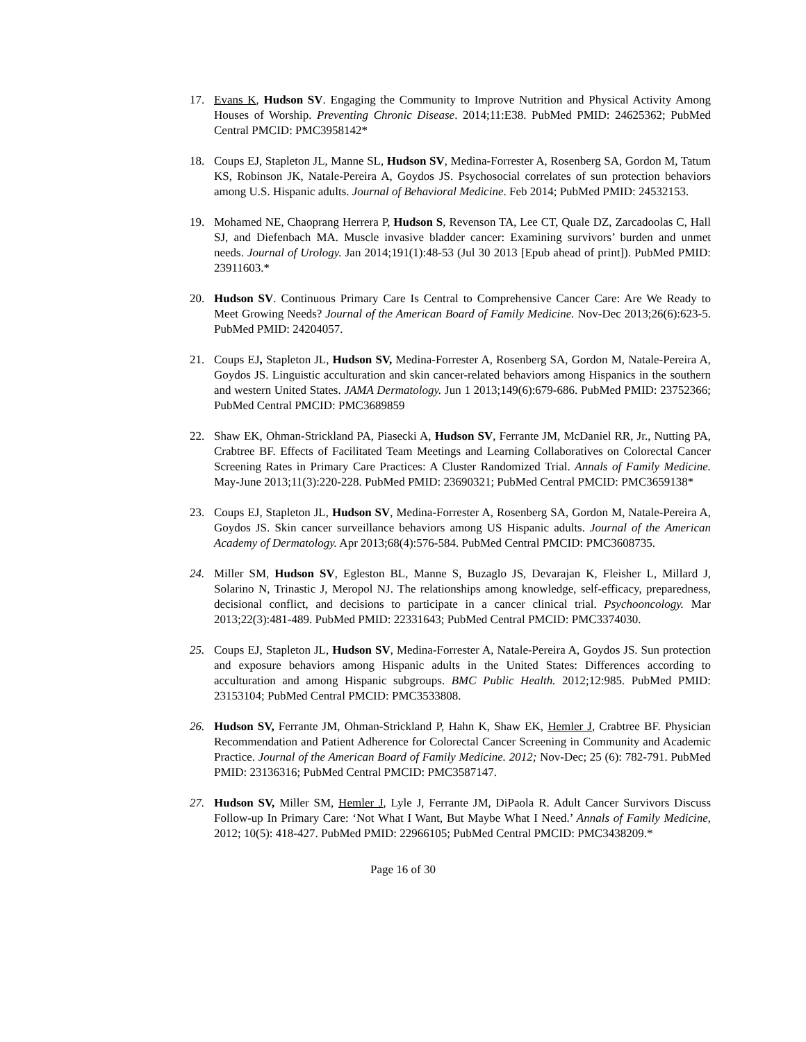17. Evans K, Hudson SV. Engaging the Community to Improve Nutrition and Physical Activity Among Houses of Worship. Preventing Chronic Disease. 2014;11:E38. PubMed PMID: 24625362; PubMed Central PMCID: PMC3958142*
18. Coups EJ, Stapleton JL, Manne SL, Hudson SV, Medina-Forrester A, Rosenberg SA, Gordon M, Tatum KS, Robinson JK, Natale-Pereira A, Goydos JS. Psychosocial correlates of sun protection behaviors among U.S. Hispanic adults. Journal of Behavioral Medicine. Feb 2014; PubMed PMID: 24532153.
19. Mohamed NE, Chaoprang Herrera P, Hudson S, Revenson TA, Lee CT, Quale DZ, Zarcadoolas C, Hall SJ, and Diefenbach MA. Muscle invasive bladder cancer: Examining survivors’ burden and unmet needs. Journal of Urology. Jan 2014;191(1):48-53 (Jul 30 2013 [Epub ahead of print]). PubMed PMID: 23911603.*
20. Hudson SV. Continuous Primary Care Is Central to Comprehensive Cancer Care: Are We Ready to Meet Growing Needs? Journal of the American Board of Family Medicine. Nov-Dec 2013;26(6):623-5. PubMed PMID: 24204057.
21. Coups EJ, Stapleton JL, Hudson SV, Medina-Forrester A, Rosenberg SA, Gordon M, Natale-Pereira A, Goydos JS. Linguistic acculturation and skin cancer-related behaviors among Hispanics in the southern and western United States. JAMA Dermatology. Jun 1 2013;149(6):679-686. PubMed PMID: 23752366; PubMed Central PMCID: PMC3689859
22. Shaw EK, Ohman-Strickland PA, Piasecki A, Hudson SV, Ferrante JM, McDaniel RR, Jr., Nutting PA, Crabtree BF. Effects of Facilitated Team Meetings and Learning Collaboratives on Colorectal Cancer Screening Rates in Primary Care Practices: A Cluster Randomized Trial. Annals of Family Medicine. May-June 2013;11(3):220-228. PubMed PMID: 23690321; PubMed Central PMCID: PMC3659138*
23. Coups EJ, Stapleton JL, Hudson SV, Medina-Forrester A, Rosenberg SA, Gordon M, Natale-Pereira A, Goydos JS. Skin cancer surveillance behaviors among US Hispanic adults. Journal of the American Academy of Dermatology. Apr 2013;68(4):576-584. PubMed Central PMCID: PMC3608735.
24. Miller SM, Hudson SV, Egleston BL, Manne S, Buzaglo JS, Devarajan K, Fleisher L, Millard J, Solarino N, Trinastic J, Meropol NJ. The relationships among knowledge, self-efficacy, preparedness, decisional conflict, and decisions to participate in a cancer clinical trial. Psychooncology. Mar 2013;22(3):481-489. PubMed PMID: 22331643; PubMed Central PMCID: PMC3374030.
25. Coups EJ, Stapleton JL, Hudson SV, Medina-Forrester A, Natale-Pereira A, Goydos JS. Sun protection and exposure behaviors among Hispanic adults in the United States: Differences according to acculturation and among Hispanic subgroups. BMC Public Health. 2012;12:985. PubMed PMID: 23153104; PubMed Central PMCID: PMC3533808.
26. Hudson SV, Ferrante JM, Ohman-Strickland P, Hahn K, Shaw EK, Hemler J, Crabtree BF. Physician Recommendation and Patient Adherence for Colorectal Cancer Screening in Community and Academic Practice. Journal of the American Board of Family Medicine. 2012; Nov-Dec; 25 (6): 782-791. PubMed PMID: 23136316; PubMed Central PMCID: PMC3587147.
27. Hudson SV, Miller SM, Hemler J, Lyle J, Ferrante JM, DiPaola R. Adult Cancer Survivors Discuss Follow-up In Primary Care: ‘Not What I Want, But Maybe What I Need.’ Annals of Family Medicine, 2012; 10(5): 418-427. PubMed PMID: 22966105; PubMed Central PMCID: PMC3438209.*
Page 16 of 30